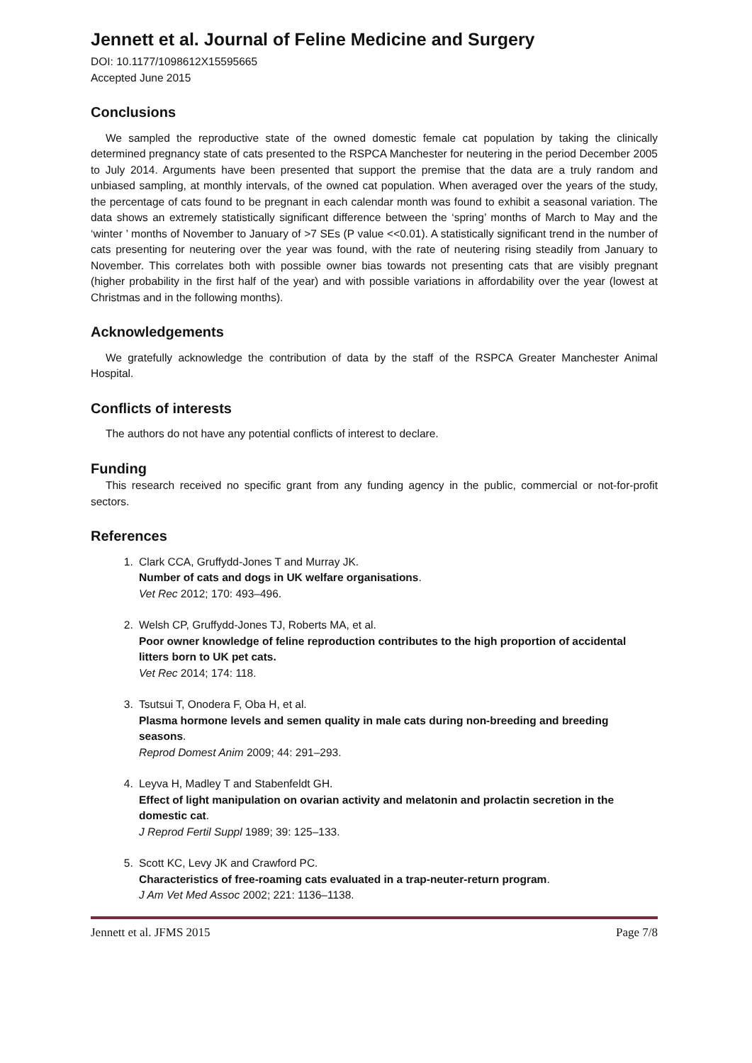Jennett et al. Journal of Feline Medicine and Surgery
DOI: 10.1177/1098612X15595665
Accepted June 2015
Conclusions
We sampled the reproductive state of the owned domestic female cat population by taking the clinically determined pregnancy state of cats presented to the RSPCA Manchester for neutering in the period December 2005 to July 2014. Arguments have been presented that support the premise that the data are a truly random and unbiased sampling, at monthly intervals, of the owned cat population. When averaged over the years of the study, the percentage of cats found to be pregnant in each calendar month was found to exhibit a seasonal variation. The data shows an extremely statistically significant difference between the ‘spring’ months of March to May and the ‘winter ’ months of November to January of >7 SEs (P value <<0.01). A statistically significant trend in the number of cats presenting for neutering over the year was found, with the rate of neutering rising steadily from January to November. This correlates both with possible owner bias towards not presenting cats that are visibly pregnant (higher probability in the first half of the year) and with possible variations in affordability over the year (lowest at Christmas and in the following months).
Acknowledgements
We gratefully acknowledge the contribution of data by the staff of the RSPCA Greater Manchester Animal Hospital.
Conflicts of interests
The authors do not have any potential conflicts of interest to declare.
Funding
This research received no specific grant from any funding agency in the public, commercial or not-for-profit sectors.
References
1. Clark CCA, Gruffydd-Jones T and Murray JK.
Number of cats and dogs in UK welfare organisations.
Vet Rec 2012; 170: 493–496.
2. Welsh CP, Gruffydd-Jones TJ, Roberts MA, et al.
Poor owner knowledge of feline reproduction contributes to the high proportion of accidental litters born to UK pet cats.
Vet Rec 2014; 174: 118.
3. Tsutsui T, Onodera F, Oba H, et al.
Plasma hormone levels and semen quality in male cats during non-breeding and breeding seasons.
Reprod Domest Anim 2009; 44: 291–293.
4. Leyva H, Madley T and Stabenfeldt GH.
Effect of light manipulation on ovarian activity and melatonin and prolactin secretion in the domestic cat.
J Reprod Fertil Suppl 1989; 39: 125–133.
5. Scott KC, Levy JK and Crawford PC.
Characteristics of free-roaming cats evaluated in a trap-neuter-return program.
J Am Vet Med Assoc 2002; 221: 1136–1138.
Jennett et al. JFMS 2015 Page 7/8